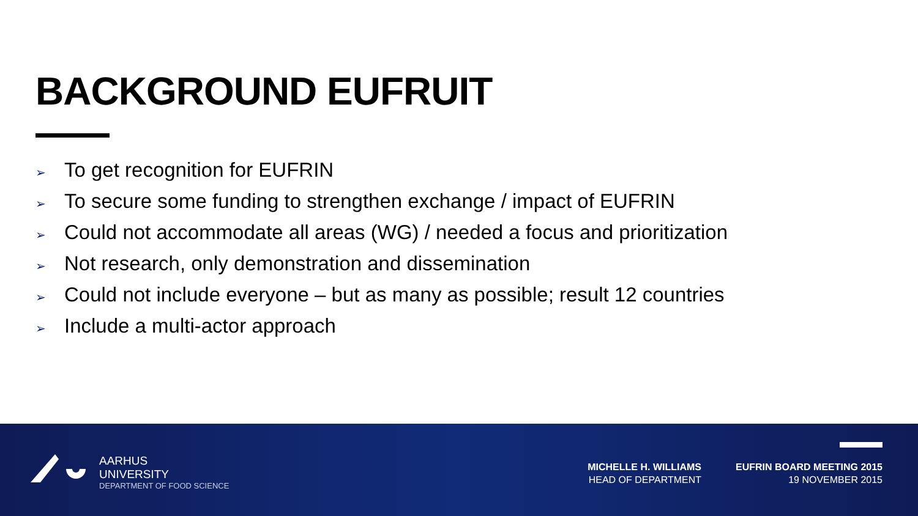BACKGROUND EUFRUIT
➢ To get recognition for EUFRIN
➢ To secure some funding to strengthen exchange / impact of EUFRIN
➢ Could not accommodate all areas (WG) / needed a focus and prioritization
➢ Not research, only demonstration and dissemination
➢ Could not include everyone – but as many as possible; result 12 countries
➢ Include a multi-actor approach
AARHUS
UNIVERSITY
DEPARTMENT OF FOOD SCIENCE
MICHELLE H. WILLIAMS
HEAD OF DEPARTMENT
EUFRIN BOARD MEETING 2015
19 NOVEMBER 2015